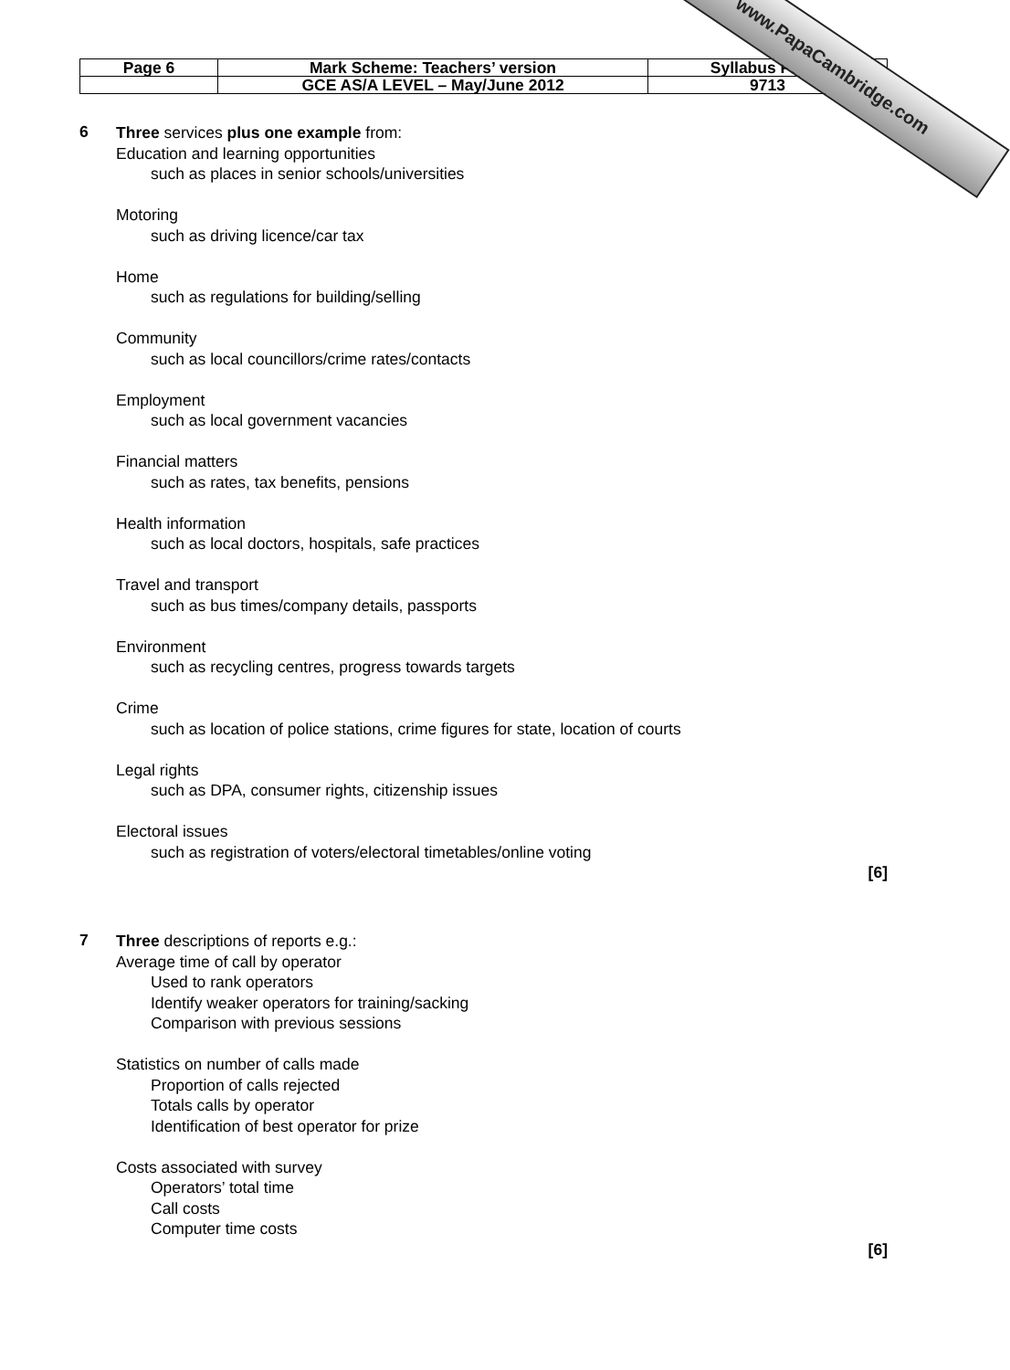| Page 6 | Mark Scheme: Teachers’ version | Syllabus Paper |
| | GCE AS/A LEVEL – May/June 2012 | 9713 |
www.PapaCambridge.com
6
Three services plus one example from:
Education and learning opportunities
such as places in senior schools/universities
Motoring
such as driving licence/car tax
Home
such as regulations for building/selling
Community
such as local councillors/crime rates/contacts
Employment
such as local government vacancies
Financial matters
such as rates, tax benefits, pensions
Health information
such as local doctors, hospitals, safe practices
Travel and transport
such as bus times/company details, passports
Environment
such as recycling centres, progress towards targets
Crime
such as location of police stations, crime figures for state, location of courts
Legal rights
such as DPA, consumer rights, citizenship issues
Electoral issues
such as registration of voters/electoral timetables/online voting
[6]
7
Three descriptions of reports e.g.:
Average time of call by operator
Used to rank operators
Identify weaker operators for training/sacking
Comparison with previous sessions
Statistics on number of calls made
Proportion of calls rejected
Totals calls by operator
Identification of best operator for prize
Costs associated with survey
Operators’ total time
Call costs
Computer time costs
[6]